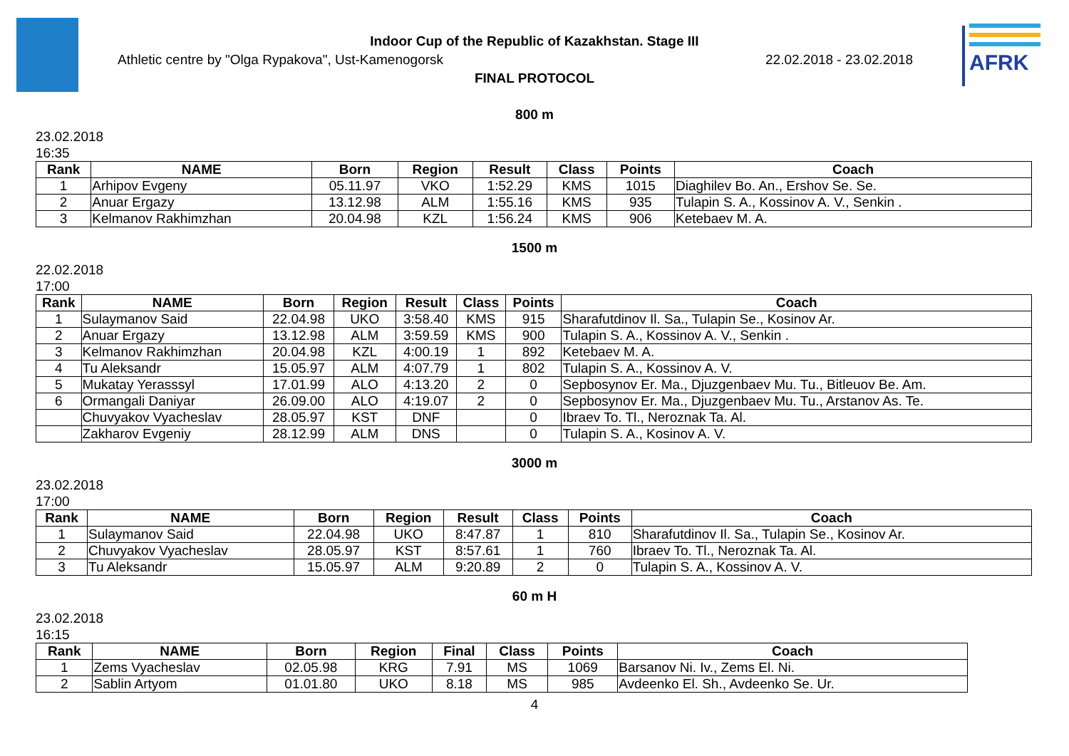Indoor Cup of the Republic of Kazakhstan. Stage III
Athletic centre by "Olga Rypakova", Ust-Kamenogorsk
22.02.2018 - 23.02.2018
FINAL PROTOCOL
AFRK
800 m
23.02.2018
16:35
| Rank | NAME | Born | Region | Result | Class | Points | Coach |
| --- | --- | --- | --- | --- | --- | --- | --- |
| 1 | Arhipov Evgeny | 05.11.97 | VKO | 1:52.29 | KMS | 1015 | Diaghilev Bo. An., Ershov Se. Se. |
| 2 | Anuar Ergazy | 13.12.98 | ALM | 1:55.16 | KMS | 935 | Tulapin S. A., Kossinov A. V., Senkin . |
| 3 | Kelmanov Rakhimzhan | 20.04.98 | KZL | 1:56.24 | KMS | 906 | Ketebaev M. A. |
1500 m
22.02.2018
17:00
| Rank | NAME | Born | Region | Result | Class | Points | Coach |
| --- | --- | --- | --- | --- | --- | --- | --- |
| 1 | Sulaymanov Said | 22.04.98 | UKO | 3:58.40 | KMS | 915 | Sharafutdinov Il. Sa., Tulapin Se., Kosinov Ar. |
| 2 | Anuar Ergazy | 13.12.98 | ALM | 3:59.59 | KMS | 900 | Tulapin S. A., Kossinov A. V., Senkin . |
| 3 | Kelmanov Rakhimzhan | 20.04.98 | KZL | 4:00.19 | 1 | 892 | Ketebaev M. A. |
| 4 | Tu Aleksandr | 15.05.97 | ALM | 4:07.79 | 1 | 802 | Tulapin S. A., Kossinov A. V. |
| 5 | Mukatay Yerasssyl | 17.01.99 | ALO | 4:13.20 | 2 | 0 | Sepbosynov Er. Ma., Djuzgenbaev Mu. Tu., Bitleuov Be. Am. |
| 6 | Ormangali Daniyar | 26.09.00 | ALO | 4:19.07 | 2 | 0 | Sepbosynov Er. Ma., Djuzgenbaev Mu. Tu., Arstanov As. Te. |
| | Chuvyakov Vyacheslav | 28.05.97 | KST | DNF | | 0 | Ibraev To. Tl., Neroznak Ta. Al. |
| | Zakharov Evgeniy | 28.12.99 | ALM | DNS | | 0 | Tulapin S. A., Kosinov A. V. |
3000 m
23.02.2018
17:00
| Rank | NAME | Born | Region | Result | Class | Points | Coach |
| --- | --- | --- | --- | --- | --- | --- | --- |
| 1 | Sulaymanov Said | 22.04.98 | UKO | 8:47.87 | 1 | 810 | Sharafutdinov Il. Sa., Tulapin Se., Kosinov Ar. |
| 2 | Chuvyakov Vyacheslav | 28.05.97 | KST | 8:57.61 | 1 | 760 | Ibraev To. Tl., Neroznak Ta. Al. |
| 3 | Tu Aleksandr | 15.05.97 | ALM | 9:20.89 | 2 | 0 | Tulapin S. A., Kossinov A. V. |
60 m H
23.02.2018
16:15
| Rank | NAME | Born | Region | Final | Class | Points | Coach |
| --- | --- | --- | --- | --- | --- | --- | --- |
| 1 | Zems Vyacheslav | 02.05.98 | KRG | 7.91 | MS | 1069 | Barsanov Ni. Iv., Zems El. Ni. |
| 2 | Sablin Artyom | 01.01.80 | UKO | 8.18 | MS | 985 | Avdeenko El. Sh., Avdeenko Se. Ur. |
4